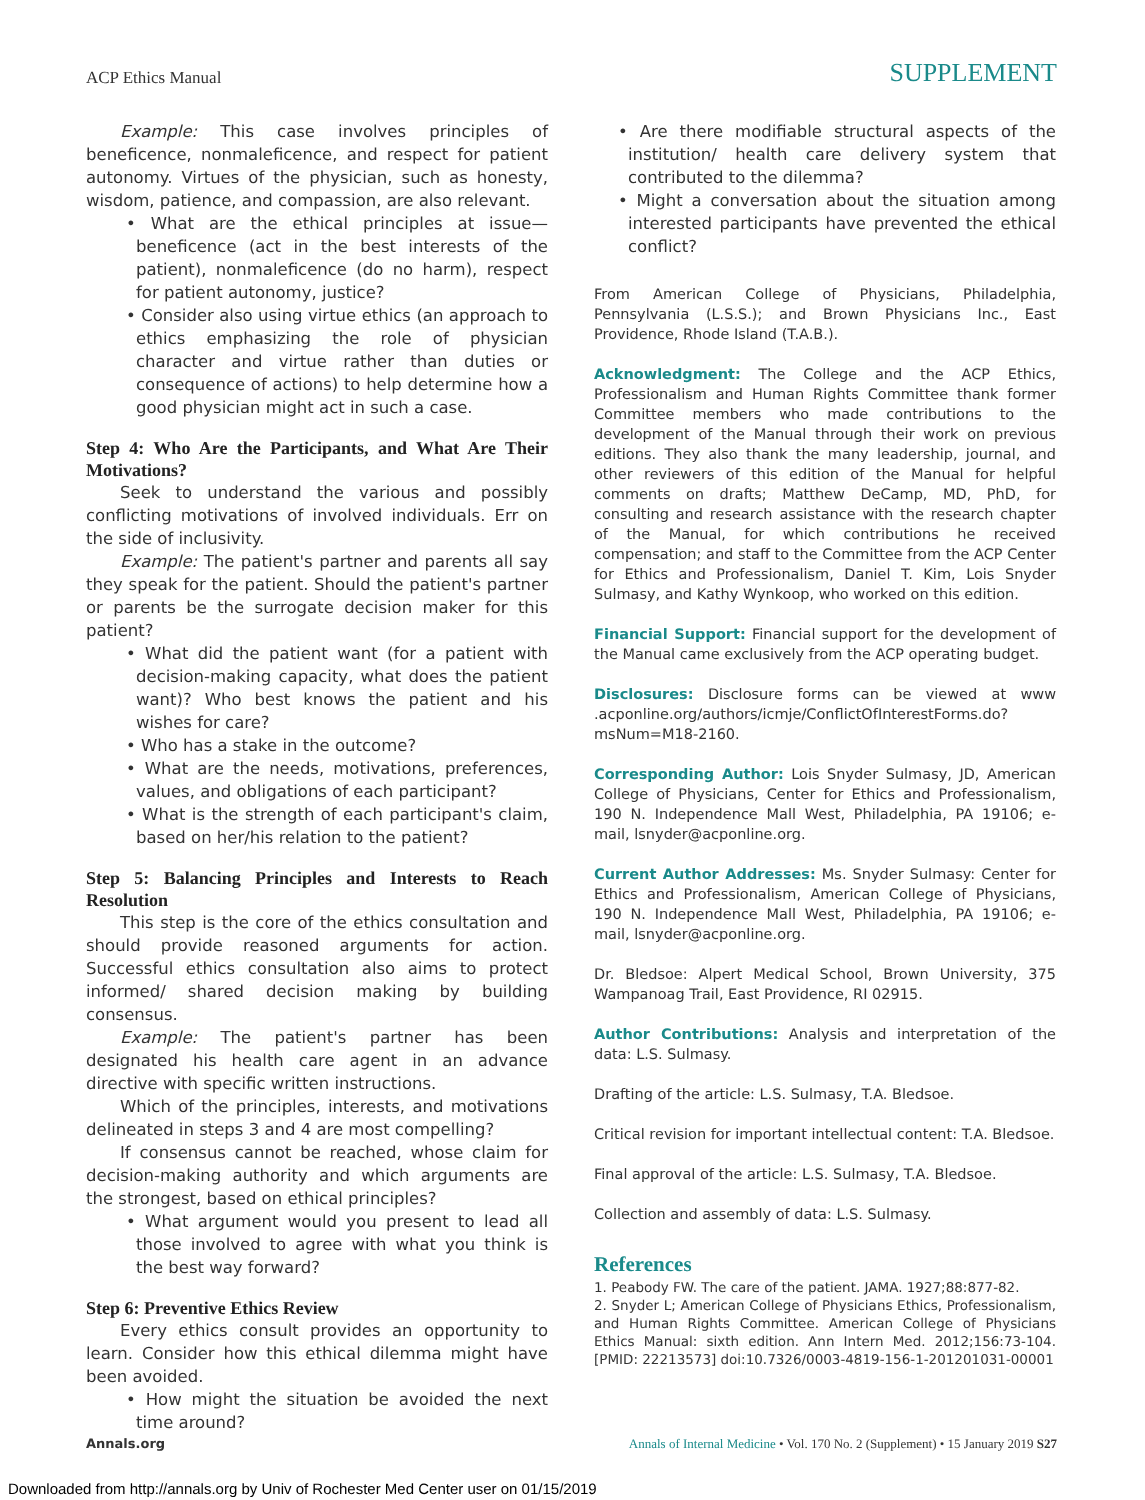ACP Ethics Manual SUPPLEMENT
Example: This case involves principles of beneficence, nonmaleficence, and respect for patient autonomy. Virtues of the physician, such as honesty, wisdom, patience, and compassion, are also relevant.
• What are the ethical principles at issue—beneficence (act in the best interests of the patient), nonmaleficence (do no harm), respect for patient autonomy, justice?
• Consider also using virtue ethics (an approach to ethics emphasizing the role of physician character and virtue rather than duties or consequence of actions) to help determine how a good physician might act in such a case.
Step 4: Who Are the Participants, and What Are Their Motivations?
Seek to understand the various and possibly conflicting motivations of involved individuals. Err on the side of inclusivity.
Example: The patient's partner and parents all say they speak for the patient. Should the patient's partner or parents be the surrogate decision maker for this patient?
• What did the patient want (for a patient with decision-making capacity, what does the patient want)? Who best knows the patient and his wishes for care?
• Who has a stake in the outcome?
• What are the needs, motivations, preferences, values, and obligations of each participant?
• What is the strength of each participant's claim, based on her/his relation to the patient?
Step 5: Balancing Principles and Interests to Reach Resolution
This step is the core of the ethics consultation and should provide reasoned arguments for action. Successful ethics consultation also aims to protect informed/ shared decision making by building consensus.
Example: The patient's partner has been designated his health care agent in an advance directive with specific written instructions.
Which of the principles, interests, and motivations delineated in steps 3 and 4 are most compelling?
If consensus cannot be reached, whose claim for decision-making authority and which arguments are the strongest, based on ethical principles?
• What argument would you present to lead all those involved to agree with what you think is the best way forward?
Step 6: Preventive Ethics Review
Every ethics consult provides an opportunity to learn. Consider how this ethical dilemma might have been avoided.
• How might the situation be avoided the next time around?
• Are there modifiable structural aspects of the institution/ health care delivery system that contributed to the dilemma?
• Might a conversation about the situation among interested participants have prevented the ethical conflict?
From American College of Physicians, Philadelphia, Pennsylvania (L.S.S.); and Brown Physicians Inc., East Providence, Rhode Island (T.A.B.).
Acknowledgment: The College and the ACP Ethics, Professionalism and Human Rights Committee thank former Committee members who made contributions to the development of the Manual through their work on previous editions. They also thank the many leadership, journal, and other reviewers of this edition of the Manual for helpful comments on drafts; Matthew DeCamp, MD, PhD, for consulting and research assistance with the research chapter of the Manual, for which contributions he received compensation; and staff to the Committee from the ACP Center for Ethics and Professionalism, Daniel T. Kim, Lois Snyder Sulmasy, and Kathy Wynkoop, who worked on this edition.
Financial Support: Financial support for the development of the Manual came exclusively from the ACP operating budget.
Disclosures: Disclosure forms can be viewed at www .acponline.org/authors/icmje/ConflictOfInterestForms.do?msNum=M18-2160.
Corresponding Author: Lois Snyder Sulmasy, JD, American College of Physicians, Center for Ethics and Professionalism, 190 N. Independence Mall West, Philadelphia, PA 19106; e-mail, lsnyder@acponline.org.
Current Author Addresses: Ms. Snyder Sulmasy: Center for Ethics and Professionalism, American College of Physicians, 190 N. Independence Mall West, Philadelphia, PA 19106; e-mail, lsnyder@acponline.org.
Dr. Bledsoe: Alpert Medical School, Brown University, 375 Wampanoag Trail, East Providence, RI 02915.
Author Contributions: Analysis and interpretation of the data: L.S. Sulmasy.
Drafting of the article: L.S. Sulmasy, T.A. Bledsoe.
Critical revision for important intellectual content: T.A. Bledsoe.
Final approval of the article: L.S. Sulmasy, T.A. Bledsoe.
Collection and assembly of data: L.S. Sulmasy.
References
1. Peabody FW. The care of the patient. JAMA. 1927;88:877-82.
2. Snyder L; American College of Physicians Ethics, Professionalism, and Human Rights Committee. American College of Physicians Ethics Manual: sixth edition. Ann Intern Med. 2012;156:73-104. [PMID: 22213573] doi:10.7326/0003-4819-156-1-201201031-00001
Annals.org Annals of Internal Medicine • Vol. 170 No. 2 (Supplement) • 15 January 2019 S27
Downloaded from http://annals.org by Univ of Rochester Med Center user on 01/15/2019